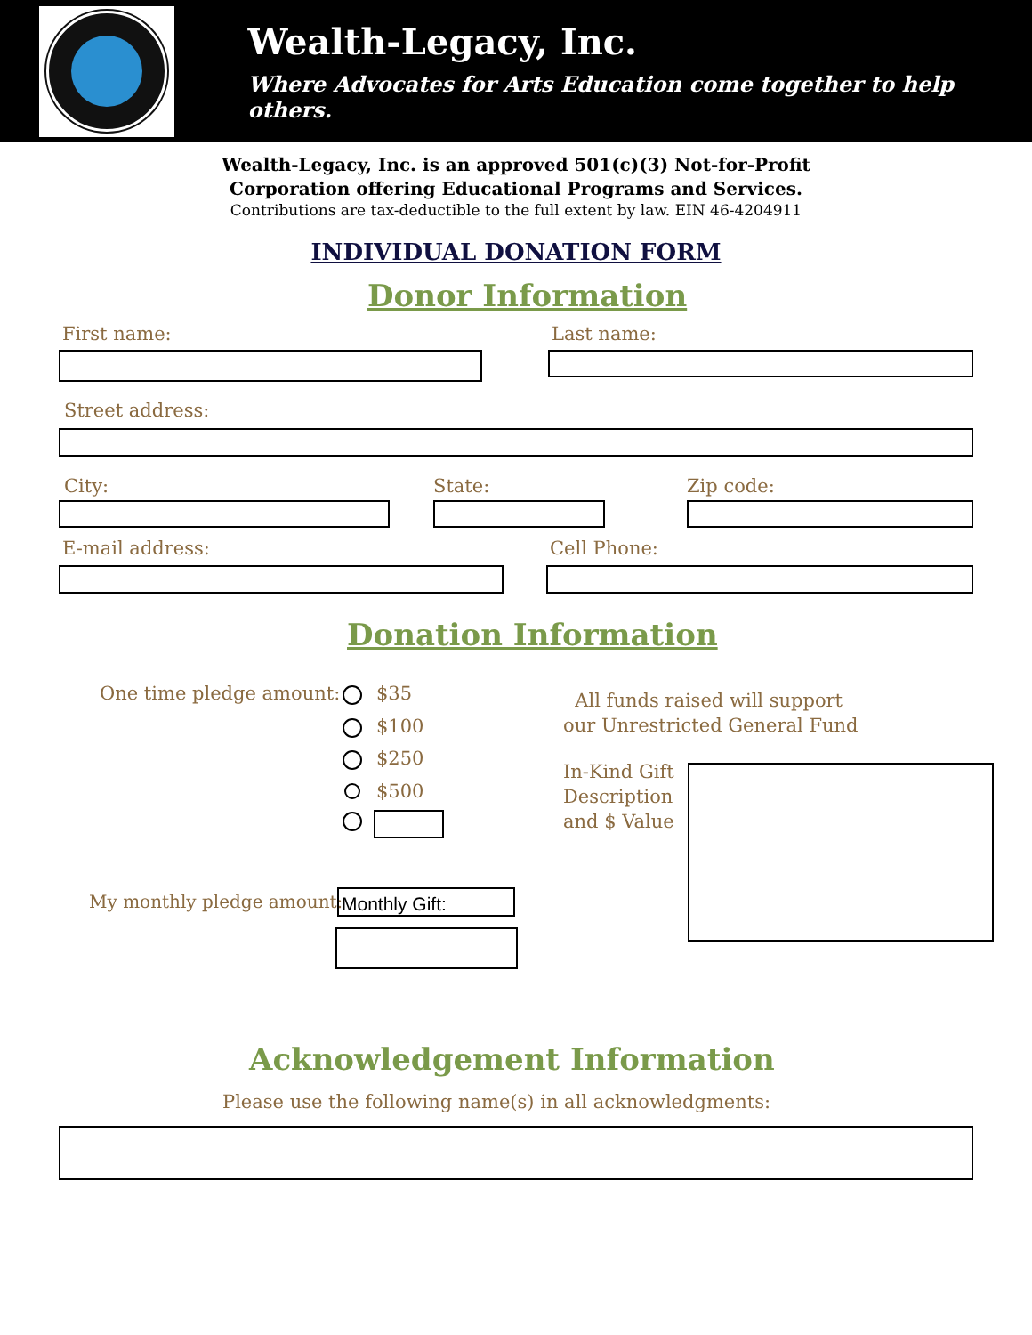Wealth-Legacy, Inc.
Where Advocates for Arts Education come together to help others.
Wealth-Legacy, Inc. is an approved 501(c)(3) Not-for-Profit
Corporation offering Educational Programs and Services.
Contributions are tax-deductible to the full extent by law. EIN 46-4204911
INDIVIDUAL DONATION FORM
Donor Information
First name: Last name:
Street address:
City: State: Zip code:
E-mail address: Cell Phone:
Donation Information
One time pledge amount: $35
$100
$250
$500
All funds raised will support
our Unrestricted General Fund
In-Kind Gift
Description
and $ Value
My monthly pledge amount: Monthly Gift:
Acknowledgement Information
Please use the following name(s) in all acknowledgments: